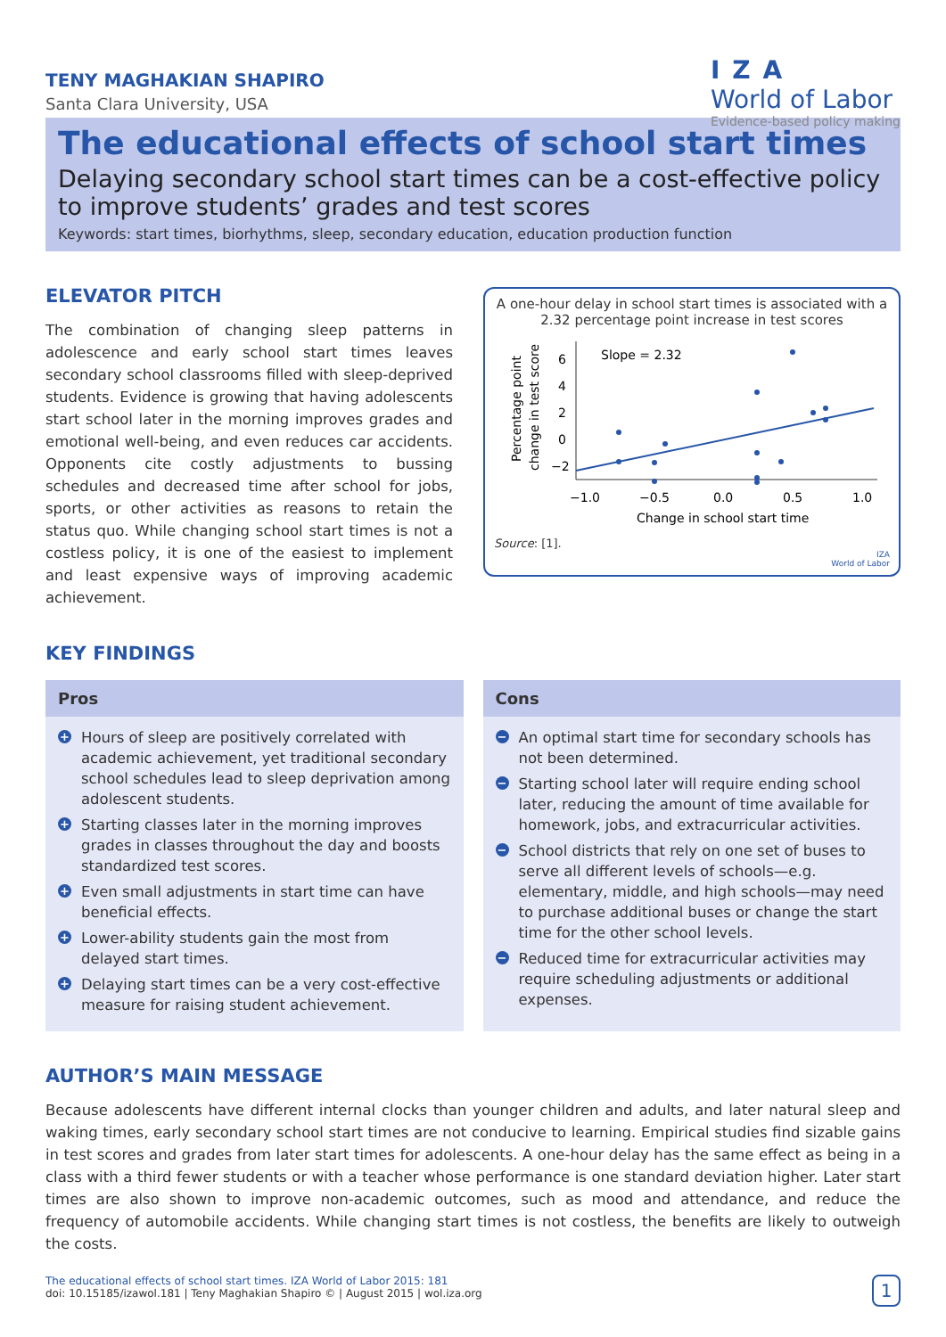TENY MAGHAKIAN SHAPIRO
Santa Clara University, USA
IZA
World of Labor
Evidence-based policy making
The educational effects of school start times
Delaying secondary school start times can be a cost-effective policy to improve students’ grades and test scores
Keywords: start times, biorhythms, sleep, secondary education, education production function
ELEVATOR PITCH
The combination of changing sleep patterns in adolescence and early school start times leaves secondary school classrooms filled with sleep-deprived students. Evidence is growing that having adolescents start school later in the morning improves grades and emotional well-being, and even reduces car accidents. Opponents cite costly adjustments to bussing schedules and decreased time after school for jobs, sports, or other activities as reasons to retain the status quo. While changing school start times is not a costless policy, it is one of the easiest to implement and least expensive ways of improving academic achievement.
KEY FINDINGS
A one-hour delay in school start times is associated with a 2.32 percentage point increase in test scores
Percentage point
change in test score
6
4
2
0
−2
−1.0
−0.5
0.0
0.5
1.0
Change in school start time
Slope = 2.32
Source: [1].
IZA
World of Labor
Pros
+ Hours of sleep are positively correlated with academic achievement, yet traditional secondary school schedules lead to sleep deprivation among adolescent students.
+ Starting classes later in the morning improves grades in classes throughout the day and boosts standardized test scores.
+ Even small adjustments in start time can have beneficial effects.
+ Lower-ability students gain the most from delayed start times.
+ Delaying start times can be a very cost-effective measure for raising student achievement.
Cons
− An optimal start time for secondary schools has not been determined.
− Starting school later will require ending school later, reducing the amount of time available for homework, jobs, and extracurricular activities.
− School districts that rely on one set of buses to serve all different levels of schools—e.g. elementary, middle, and high schools—may need to purchase additional buses or change the start time for the other school levels.
− Reduced time for extracurricular activities may require scheduling adjustments or additional expenses.
AUTHOR’S MAIN MESSAGE
Because adolescents have different internal clocks than younger children and adults, and later natural sleep and waking times, early secondary school start times are not conducive to learning. Empirical studies find sizable gains in test scores and grades from later start times for adolescents. A one-hour delay has the same effect as being in a class with a third fewer students or with a teacher whose performance is one standard deviation higher. Later start times are also shown to improve non-academic outcomes, such as mood and attendance, and reduce the frequency of automobile accidents. While changing start times is not costless, the benefits are likely to outweigh the costs.
The educational effects of school start times. IZA World of Labor 2015: 181
doi: 10.15185/izawol.181 | Teny Maghakian Shapiro © | August 2015 | wol.iza.org
1